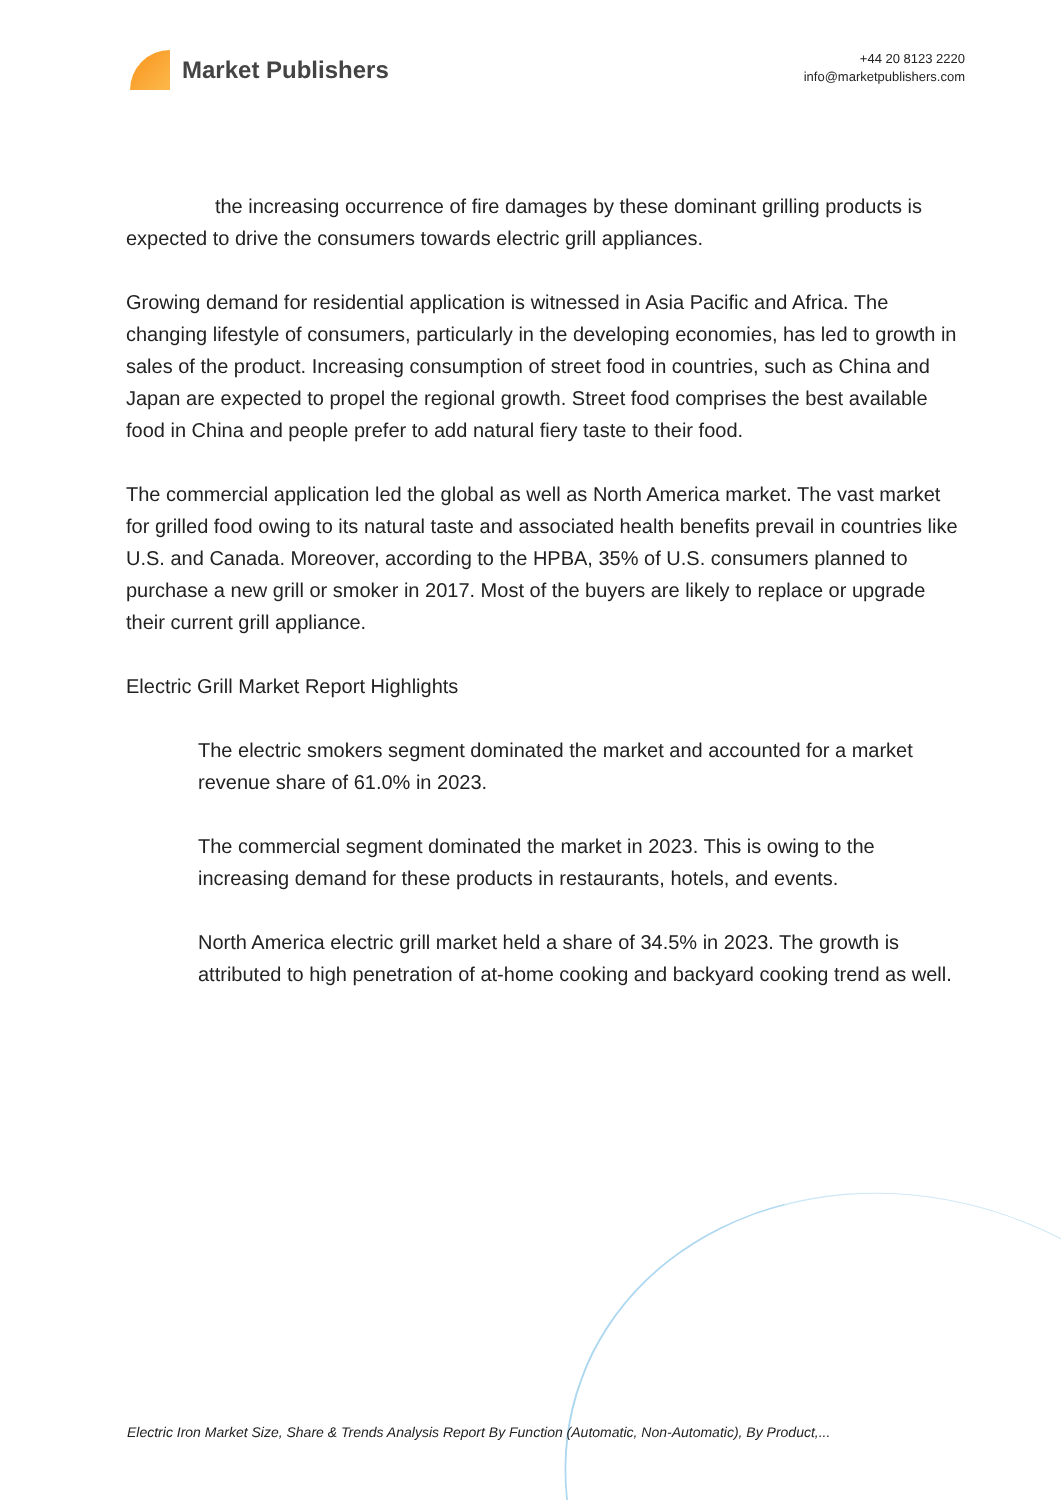Market Publishers
+44 20 8123 2220
info@marketpublishers.com
the increasing occurrence of fire damages by these dominant grilling products is expected to drive the consumers towards electric grill appliances.
Growing demand for residential application is witnessed in Asia Pacific and Africa. The changing lifestyle of consumers, particularly in the developing economies, has led to growth in sales of the product. Increasing consumption of street food in countries, such as China and Japan are expected to propel the regional growth. Street food comprises the best available food in China and people prefer to add natural fiery taste to their food.
The commercial application led the global as well as North America market. The vast market for grilled food owing to its natural taste and associated health benefits prevail in countries like U.S. and Canada. Moreover, according to the HPBA, 35% of U.S. consumers planned to purchase a new grill or smoker in 2017. Most of the buyers are likely to replace or upgrade their current grill appliance.
Electric Grill Market Report Highlights
The electric smokers segment dominated the market and accounted for a market revenue share of 61.0% in 2023.
The commercial segment dominated the market in 2023. This is owing to the increasing demand for these products in restaurants, hotels, and events.
North America electric grill market held a share of 34.5% in 2023. The growth is attributed to high penetration of at-home cooking and backyard cooking trend as well.
Electric Iron Market Size, Share & Trends Analysis Report By Function (Automatic, Non-Automatic), By Product,...